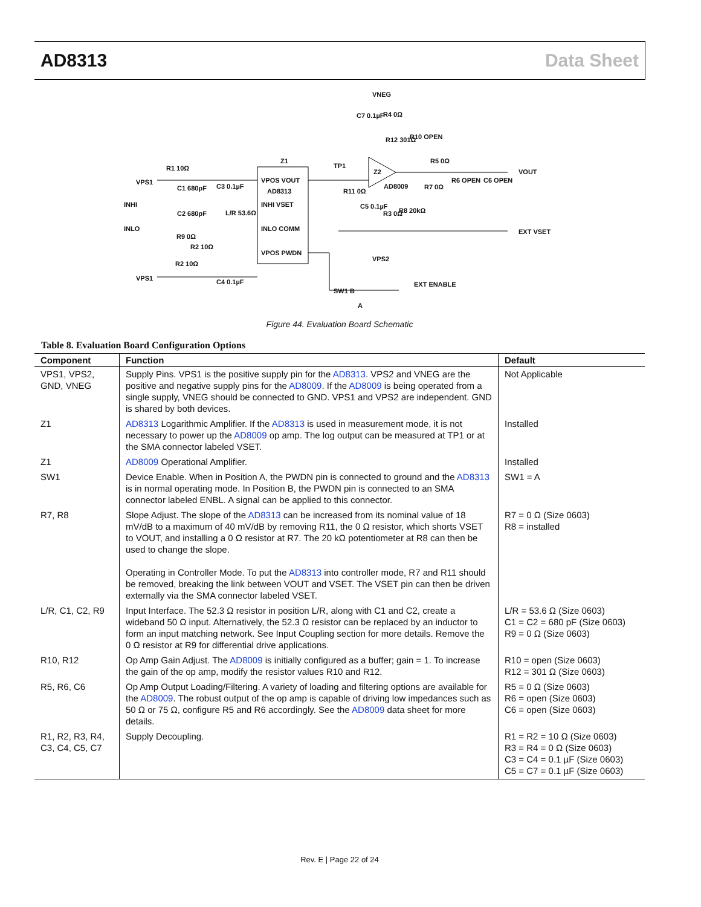AD8313 Data Sheet
VNEG
C7 0.1µF R4 0Ω
R10 OPEN R12 301Ω
R5 0Ω Z1
TP1
Z2 VOUT R1 10Ω
VPS1 VPOS VOUT
AD8313
AD8009
R6 OPEN C6 OPEN
R7 0Ω C1 680pF C3 0.1µF
R11 0Ω
INHI INHI VSET C5 0.1µF
R3 0Ω R8 20kΩ C2 680pF L/R 53.6Ω
INLO INLO COMM EXT VSET
R9 0Ω
R2 10Ω
VPOS PWDN
VPS2
R2 10Ω
VPS1 C4 0.1µF EXT ENABLE
SW1 B
A
Figure 44. Evaluation Board Schematic
Table 8. Evaluation Board Configuration Options
| Component | Function | Default |
| --- | --- | --- |
| VPS1, VPS2, GND, VNEG | Supply Pins. VPS1 is the positive supply pin for the AD8313 . VPS2 and VNEG are the positive and negative supply pins for the AD8009 . If the AD8009 is being operated from a single supply, VNEG should be connected to GND. VPS1 and VPS2 are independent. GND is shared by both devices. | Not Applicable |
| Z1 | AD8313 Logarithmic Amplifier. If the AD8313 is used in measurement mode, it is not necessary to power up the AD8009 op amp. The log output can be measured at TP1 or at the SMA connector labeled VSET. | Installed |
| Z1 | AD8009 Operational Amplifier. | Installed |
| SW1 | Device Enable. When in Position A, the PWDN pin is connected to ground and the AD8313 is in normal operating mode. In Position B, the PWDN pin is connected to an SMA connector labeled ENBL. A signal can be applied to this connector. | SW1 = A |
| R7, R8 | Slope Adjust. The slope of the AD8313 can be increased from its nominal value of 18 mV/dB to a maximum of 40 mV/dB by removing R11, the 0 Ω resistor, which shorts VSET to VOUT, and installing a 0 Ω resistor at R7. The 20 kΩ potentiometer at R8 can then be used to change the slope. Operating in Controller Mode. To put the AD8313 into controller mode, R7 and R11 should be removed, breaking the link between VOUT and VSET. The VSET pin can then be driven externally via the SMA connector labeled VSET. | R7 = 0 Ω (Size 0603) R8 = installed |
| L/R, C1, C2, R9 | Input Interface. The 52.3 Ω resistor in position L/R, along with C1 and C2, create a wideband 50 Ω input. Alternatively, the 52.3 Ω resistor can be replaced by an inductor to form an input matching network. See Input Coupling section for more details. Remove the 0 Ω resistor at R9 for differential drive applications. | L/R = 53.6 Ω (Size 0603) C1 = C2 = 680 pF (Size 0603) R9 = 0 Ω (Size 0603) |
| R10, R12 | Op Amp Gain Adjust. The AD8009 is initially configured as a buffer; gain = 1. To increase the gain of the op amp, modify the resistor values R10 and R12. | R10 = open (Size 0603) R12 = 301 Ω (Size 0603) |
| R5, R6, C6 | Op Amp Output Loading/Filtering. A variety of loading and filtering options are available for the AD8009 . The robust output of the op amp is capable of driving low impedances such as 50 Ω or 75 Ω, configure R5 and R6 accordingly. See the AD8009 data sheet for more details. | R5 = 0 Ω (Size 0603) R6 = open (Size 0603) C6 = open (Size 0603) |
| R1, R2, R3, R4, C3, C4, C5, C7 | Supply Decoupling. | R1 = R2 = 10 Ω (Size 0603) R3 = R4 = 0 Ω (Size 0603) C3 = C4 = 0.1 µF (Size 0603) C5 = C7 = 0.1 µF (Size 0603) |
Rev. E | Page 22 of 24